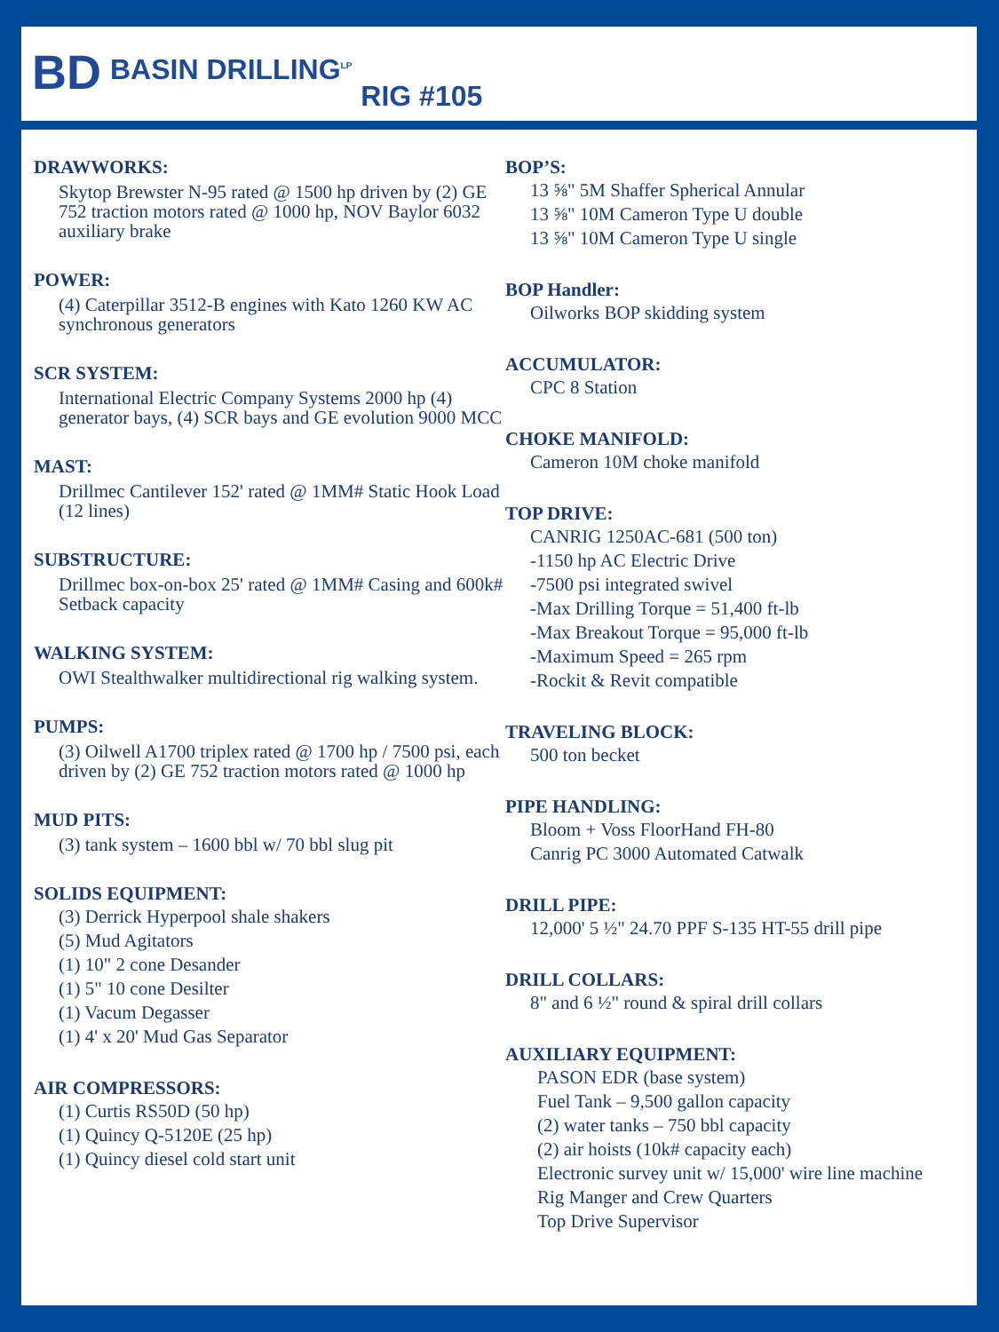BD BASIN DRILLING<sup>LP</sup> RIG #105
DRAWWORKS:
Skytop Brewster N-95 rated @ 1500 hp driven by (2) GE 752 traction motors rated @ 1000 hp, NOV Baylor 6032 auxiliary brake
POWER:
(4) Caterpillar 3512-B engines with Kato 1260 KW AC synchronous generators
SCR SYSTEM:
International Electric Company Systems 2000 hp (4) generator bays, (4) SCR bays and GE evolution 9000 MCC
MAST:
Drillmec Cantilever 152' rated @ 1MM# Static Hook Load (12 lines)
SUBSTRUCTURE:
Drillmec box-on-box 25' rated @ 1MM# Casing and 600k# Setback capacity
WALKING SYSTEM:
OWI Stealthwalker multidirectional rig walking system.
PUMPS:
(3) Oilwell A1700 triplex rated @ 1700 hp / 7500 psi, each driven by (2) GE 752 traction motors rated @ 1000 hp
MUD PITS:
(3) tank system – 1600 bbl w/ 70 bbl slug pit
SOLIDS EQUIPMENT:
(3) Derrick Hyperpool shale shakers
(5) Mud Agitators
(1) 10" 2 cone Desander
(1) 5" 10 cone Desilter
(1) Vacum Degasser
(1) 4' x 20' Mud Gas Separator
AIR COMPRESSORS:
(1) Curtis RS50D (50 hp)
(1) Quincy Q-5120E (25 hp)
(1) Quincy diesel cold start unit
BOP’S:
13 ⅝" 5M Shaffer Spherical Annular
13 ⅝" 10M Cameron Type U double
13 ⅝" 10M Cameron Type U single
BOP Handler:
Oilworks BOP skidding system
ACCUMULATOR:
CPC 8 Station
CHOKE MANIFOLD:
Cameron 10M choke manifold
TOP DRIVE:
CANRIG 1250AC-681 (500 ton)
-1150 hp AC Electric Drive
-7500 psi integrated swivel
-Max Drilling Torque = 51,400 ft-lb
-Max Breakout Torque = 95,000 ft-lb
-Maximum Speed = 265 rpm
-Rockit & Revit compatible
TRAVELING BLOCK:
500 ton becket
PIPE HANDLING:
Bloom + Voss FloorHand FH-80
Canrig PC 3000 Automated Catwalk
DRILL PIPE:
12,000' 5 ½" 24.70 PPF S-135 HT-55 drill pipe
DRILL COLLARS:
8" and 6 ½" round & spiral drill collars
AUXILIARY EQUIPMENT:
PASON EDR (base system)
Fuel Tank – 9,500 gallon capacity
(2) water tanks – 750 bbl capacity
(2) air hoists (10k# capacity each)
Electronic survey unit w/ 15,000' wire line machine
Rig Manger and Crew Quarters
Top Drive Supervisor